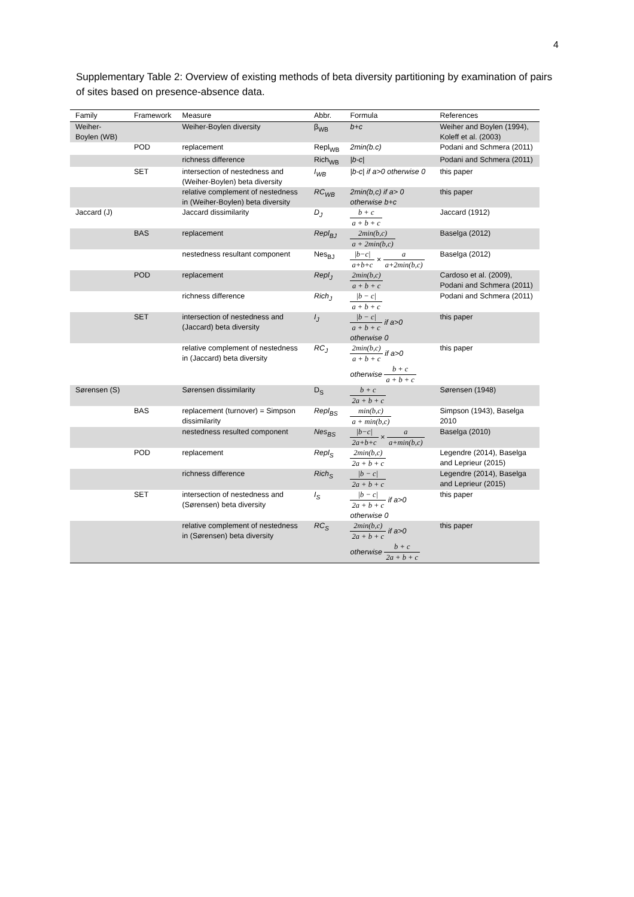4
Supplementary Table 2: Overview of existing methods of beta diversity partitioning by examination of pairs of sites based on presence-absence data.
| Family | Framework | Measure | Abbr. | Formula | References |
| --- | --- | --- | --- | --- | --- |
| Weiher-Boylen (WB) | | Weiher-Boylen diversity | β<sub>WB</sub> | b+c | Weiher and Boylen (1994), Koleff et al. (2003) |
| | POD | replacement | Repl<sub>WB</sub> | 2min(b.c) | Podani and Schmera (2011) |
| | | richness difference | Rich<sub>WB</sub> | /b-c/ | Podani and Schmera (2011) |
| | SET | intersection of nestedness and (Weiher-Boylen) beta diversity | I<sub>WB</sub> | /b-c/ if a>0 otherwise 0 | this paper |
| | | relative complement of nestedness in (Weiher-Boylen) beta diversity | RC<sub>WB</sub> | 2min(b,c) if a> 0 otherwise b+c | this paper |
| Jaccard (J) | | Jaccard dissimilarity | D<sub>J</sub> | b + c a + b + c | Jaccard (1912) |
| | BAS | replacement | Repl<sub>BJ</sub> | 2min(b,c) a + 2min(b,c) | Baselga (2012) |
| | | nestedness resultant component | Nes<sub>BJ</sub> | /b−c/ a+b+c × a a+2min(b,c) | Baselga (2012) |
| | POD | replacement | Repl<sub>J</sub> | 2min(b,c) a + b + c | Cardoso et al. (2009), Podani and Schmera (2011) |
| | | richness difference | Rich<sub>J</sub> | /b − c/ a + b + c | Podani and Schmera (2011) |
| | SET | intersection of nestedness and (Jaccard) beta diversity | I<sub>J</sub> | /b − c/ a + b + c if a>0 otherwise 0 | this paper |
| | | relative complement of nestedness in (Jaccard) beta diversity | RC<sub>J</sub> | 2min(b,c) a + b + c if a>0 otherwise b + c a + b + c | this paper |
| Sørensen (S) | | Sørensen dissimilarity | D<sub>S</sub> | b + c 2a + b + c | Sørensen (1948) |
| | BAS | replacement (turnover) = Simpson dissimilarity | Repl<sub>BS</sub> | min(b,c) a + min(b,c) | Simpson (1943), Baselga 2010 |
| | | nestedness resulted component | Nes<sub>BS</sub> | /b−c/ 2a+b+c × a a+min(b,c) | Baselga (2010) |
| | POD | replacement | Repl<sub>S</sub> | 2min(b,c) 2a + b + c | Legendre (2014), Baselga and Leprieur (2015) |
| | | richness difference | Rich<sub>S</sub> | /b − c/ 2a + b + c | Legendre (2014), Baselga and Leprieur (2015) |
| | SET | intersection of nestedness and (Sørensen) beta diversity | I<sub>S</sub> | /b − c/ 2a + b + c if a>0 otherwise 0 | this paper |
| | | relative complement of nestedness in (Sørensen) beta diversity | RC<sub>S</sub> | 2min(b,c) 2a + b + c if a>0 otherwise b + c 2a + b + c | this paper |